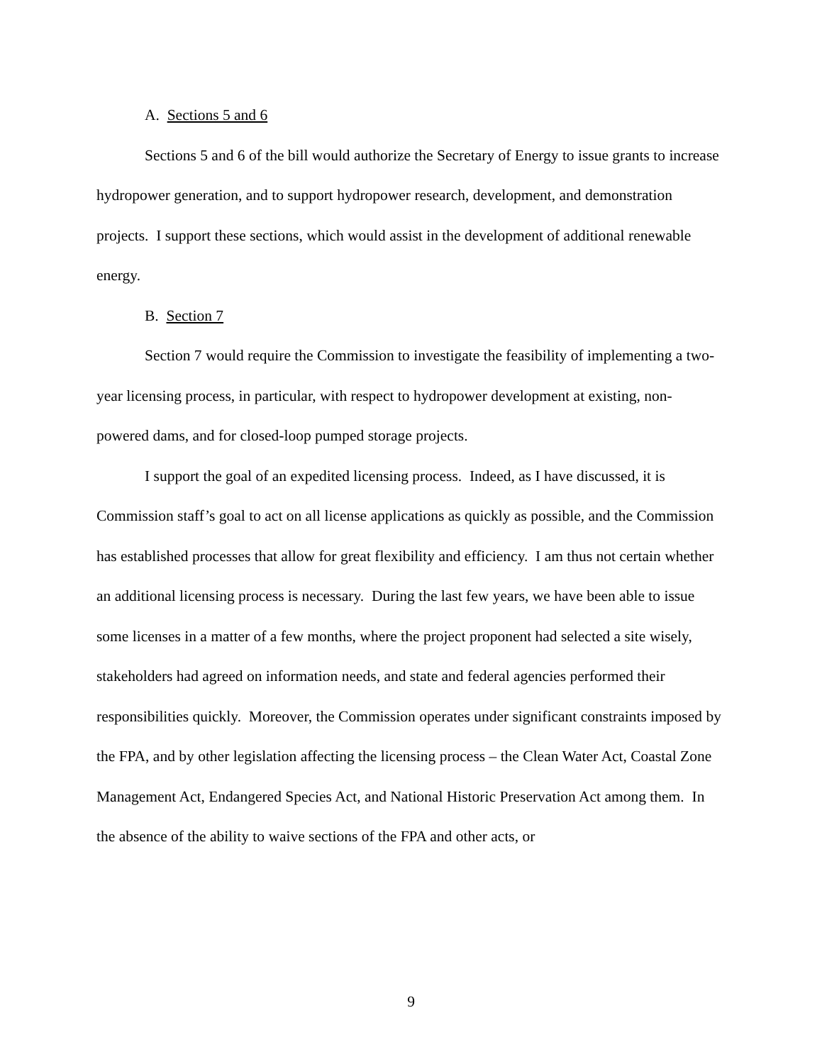A. Sections 5 and 6
Sections 5 and 6 of the bill would authorize the Secretary of Energy to issue grants to increase hydropower generation, and to support hydropower research, development, and demonstration projects. I support these sections, which would assist in the development of additional renewable energy.
B. Section 7
Section 7 would require the Commission to investigate the feasibility of implementing a two-year licensing process, in particular, with respect to hydropower development at existing, non-powered dams, and for closed-loop pumped storage projects.
I support the goal of an expedited licensing process. Indeed, as I have discussed, it is Commission staff’s goal to act on all license applications as quickly as possible, and the Commission has established processes that allow for great flexibility and efficiency. I am thus not certain whether an additional licensing process is necessary. During the last few years, we have been able to issue some licenses in a matter of a few months, where the project proponent had selected a site wisely, stakeholders had agreed on information needs, and state and federal agencies performed their responsibilities quickly. Moreover, the Commission operates under significant constraints imposed by the FPA, and by other legislation affecting the licensing process – the Clean Water Act, Coastal Zone Management Act, Endangered Species Act, and National Historic Preservation Act among them. In the absence of the ability to waive sections of the FPA and other acts, or
9